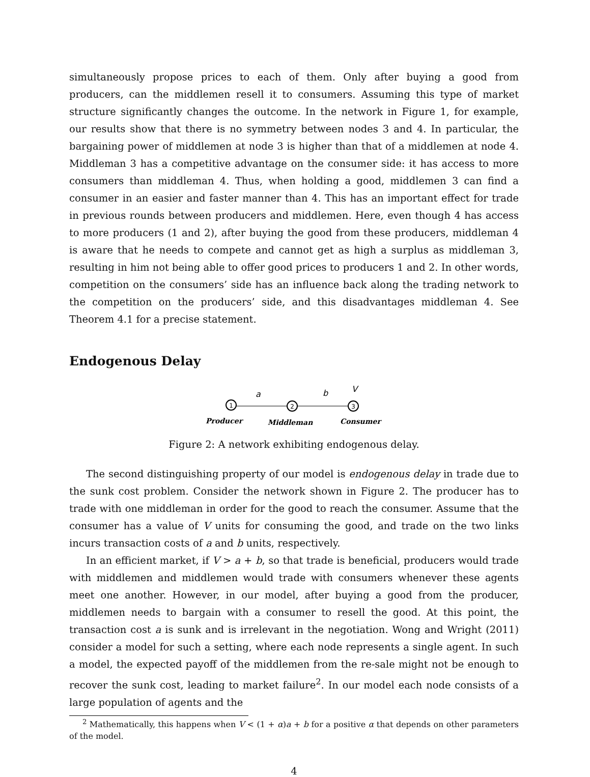simultaneously propose prices to each of them. Only after buying a good from producers, can the middlemen resell it to consumers. Assuming this type of market structure significantly changes the outcome. In the network in Figure 1, for example, our results show that there is no symmetry between nodes 3 and 4. In particular, the bargaining power of middlemen at node 3 is higher than that of a middlemen at node 4. Middleman 3 has a competitive advantage on the consumer side: it has access to more consumers than middleman 4. Thus, when holding a good, middlemen 3 can find a consumer in an easier and faster manner than 4. This has an important effect for trade in previous rounds between producers and middlemen. Here, even though 4 has access to more producers (1 and 2), after buying the good from these producers, middleman 4 is aware that he needs to compete and cannot get as high a surplus as middleman 3, resulting in him not being able to offer good prices to producers 1 and 2. In other words, competition on the consumers’ side has an influence back along the trading network to the competition on the producers’ side, and this disadvantages middleman 4. See Theorem 4.1 for a precise statement.
Endogenous Delay
1
2
3
a
b
V
Producer
Middleman
Consumer
Figure 2: A network exhibiting endogenous delay.
The second distinguishing property of our model is endogenous delay in trade due to the sunk cost problem. Consider the network shown in Figure 2. The producer has to trade with one middleman in order for the good to reach the consumer. Assume that the consumer has a value of V units for consuming the good, and trade on the two links incurs transaction costs of a and b units, respectively.
In an efficient market, if V > a + b, so that trade is beneficial, producers would trade with middlemen and middlemen would trade with consumers whenever these agents meet one another. However, in our model, after buying a good from the producer, middlemen needs to bargain with a consumer to resell the good. At this point, the transaction cost a is sunk and is irrelevant in the negotiation. Wong and Wright (2011) consider a model for such a setting, where each node represents a single agent. In such a model, the expected payoff of the middlemen from the re-sale might not be enough to recover the sunk cost, leading to market failure<sup>2</sup>. In our model each node consists of a large population of agents and the
<sup>2</sup> Mathematically, this happens when V < (1 + α)a + b for a positive α that depends on other parameters of the model.
4